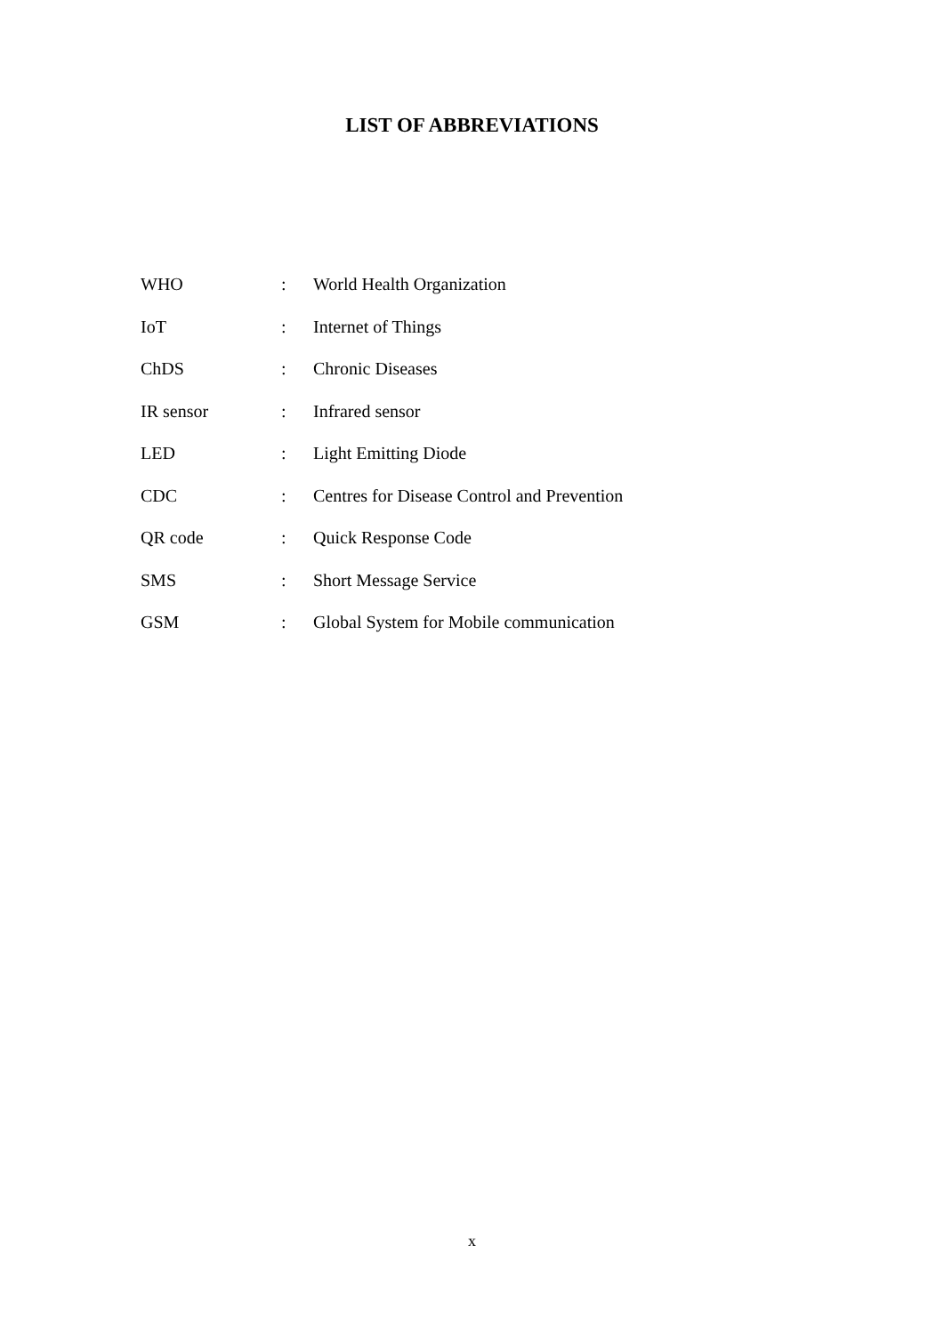LIST OF ABBREVIATIONS
| WHO | : | World Health Organization |
| IoT | : | Internet of Things |
| ChDS | : | Chronic Diseases |
| IR sensor | : | Infrared sensor |
| LED | : | Light Emitting Diode |
| CDC | : | Centres for Disease Control and Prevention |
| QR code | : | Quick Response Code |
| SMS | : | Short Message Service |
| GSM | : | Global System for Mobile communication |
x